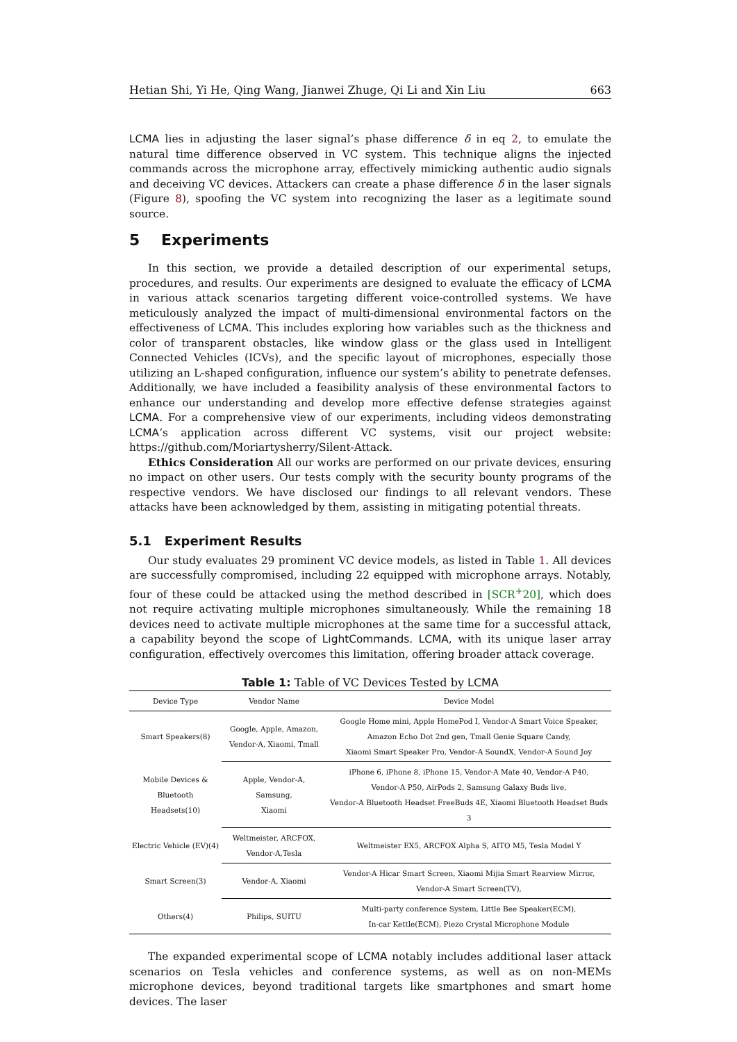Hetian Shi, Yi He, Qing Wang, Jianwei Zhuge, Qi Li and Xin Liu 663
LCMA lies in adjusting the laser signal’s phase difference δ in eq 2, to emulate the natural time difference observed in VC system. This technique aligns the injected commands across the microphone array, effectively mimicking authentic audio signals and deceiving VC devices. Attackers can create a phase difference δ in the laser signals (Figure 8), spoofing the VC system into recognizing the laser as a legitimate sound source.
5 Experiments
In this section, we provide a detailed description of our experimental setups, procedures, and results. Our experiments are designed to evaluate the efficacy of LCMA in various attack scenarios targeting different voice-controlled systems. We have meticulously analyzed the impact of multi-dimensional environmental factors on the effectiveness of LCMA. This includes exploring how variables such as the thickness and color of transparent obstacles, like window glass or the glass used in Intelligent Connected Vehicles (ICVs), and the specific layout of microphones, especially those utilizing an L-shaped configuration, influence our system’s ability to penetrate defenses. Additionally, we have included a feasibility analysis of these environmental factors to enhance our understanding and develop more effective defense strategies against LCMA. For a comprehensive view of our experiments, including videos demonstrating LCMA’s application across different VC systems, visit our project website: https://github.com/Moriartysherry/Silent-Attack.
Ethics Consideration All our works are performed on our private devices, ensuring no impact on other users. Our tests comply with the security bounty programs of the respective vendors. We have disclosed our findings to all relevant vendors. These attacks have been acknowledged by them, assisting in mitigating potential threats.
5.1 Experiment Results
Our study evaluates 29 prominent VC device models, as listed in Table 1. All devices are successfully compromised, including 22 equipped with microphone arrays. Notably, four of these could be attacked using the method described in [SCR<sup>+</sup>20], which does not require activating multiple microphones simultaneously. While the remaining 18 devices need to activate multiple microphones at the same time for a successful attack, a capability beyond the scope of LightCommands. LCMA, with its unique laser array configuration, effectively overcomes this limitation, offering broader attack coverage.
Table 1: Table of VC Devices Tested by LCMA
| Device Type | Vendor Name | Device Model |
| --- | --- | --- |
| Smart Speakers(8) | Google, Apple, Amazon, Vendor-A, Xiaomi, Tmall | Google Home mini, Apple HomePod I, Vendor-A Smart Voice Speaker, Amazon Echo Dot 2nd gen, Tmall Genie Square Candy, Xiaomi Smart Speaker Pro, Vendor-A SoundX, Vendor-A Sound Joy |
| Mobile Devices & Bluetooth Headsets(10) | Apple, Vendor-A, Samsung, Xiaomi | iPhone 6, iPhone 8, iPhone 15, Vendor-A Mate 40, Vendor-A P40, Vendor-A P50, AirPods 2, Samsung Galaxy Buds live, Vendor-A Bluetooth Headset FreeBuds 4E, Xiaomi Bluetooth Headset Buds 3 |
| Electric Vehicle (EV)(4) | Weltmeister, ARCFOX, Vendor-A,Tesla | Weltmeister EX5, ARCFOX Alpha S, AITO M5, Tesla Model Y |
| Smart Screen(3) | Vendor-A, Xiaomi | Vendor-A Hicar Smart Screen, Xiaomi Mijia Smart Rearview Mirror, Vendor-A Smart Screen(TV), |
| Others(4) | Philips, SUITU | Multi-party conference System, Little Bee Speaker(ECM), In-car Kettle(ECM), Piezo Crystal Microphone Module |
The expanded experimental scope of LCMA notably includes additional laser attack scenarios on Tesla vehicles and conference systems, as well as on non-MEMs microphone devices, beyond traditional targets like smartphones and smart home devices. The laser